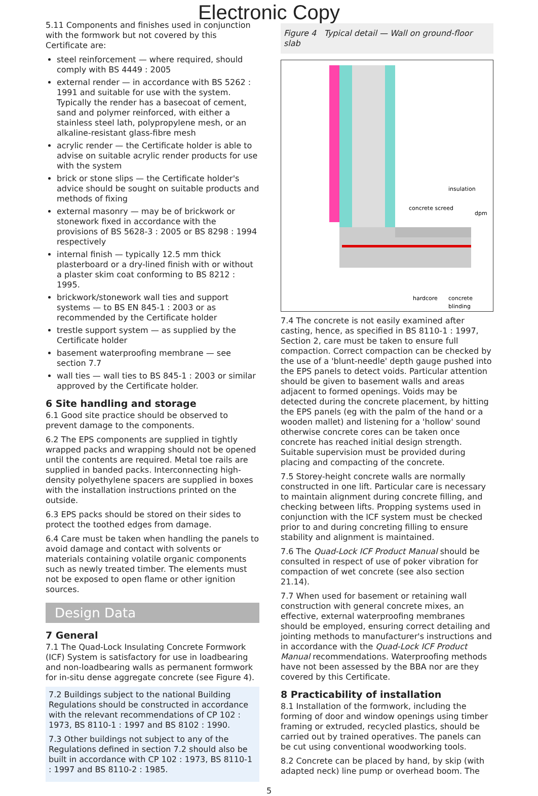Electronic Copy
5.11 Components and finishes used in conjunction with the formwork but not covered by this Certificate are:
steel reinforcement — where required, should comply with BS 4449 : 2005
external render — in accordance with BS 5262 : 1991 and suitable for use with the system. Typically the render has a basecoat of cement, sand and polymer reinforced, with either a stainless steel lath, polypropylene mesh, or an alkaline-resistant glass-fibre mesh
acrylic render — the Certificate holder is able to advise on suitable acrylic render products for use with the system
brick or stone slips — the Certificate holder's advice should be sought on suitable products and methods of fixing
external masonry — may be of brickwork or stonework fixed in accordance with the provisions of BS 5628-3 : 2005 or BS 8298 : 1994 respectively
internal finish — typically 12.5 mm thick plasterboard or a dry-lined finish with or without a plaster skim coat conforming to BS 8212 : 1995.
brickwork/stonework wall ties and support systems — to BS EN 845-1 : 2003 or as recommended by the Certificate holder
trestle support system — as supplied by the Certificate holder
basement waterproofing membrane — see section 7.7
wall ties — wall ties to BS 845-1 : 2003 or similar approved by the Certificate holder.
6 Site handling and storage
6.1 Good site practice should be observed to prevent damage to the components.
6.2 The EPS components are supplied in tightly wrapped packs and wrapping should not be opened until the contents are required. Metal toe rails are supplied in banded packs. Interconnecting high-density polyethylene spacers are supplied in boxes with the installation instructions printed on the outside.
6.3 EPS packs should be stored on their sides to protect the toothed edges from damage.
6.4 Care must be taken when handling the panels to avoid damage and contact with solvents or materials containing volatile organic components such as newly treated timber. The elements must not be exposed to open flame or other ignition sources.
Design Data
7 General
7.1 The Quad-Lock Insulating Concrete Formwork (ICF) System is satisfactory for use in loadbearing and non-loadbearing walls as permanent formwork for in-situ dense aggregate concrete (see Figure 4).
7.2 Buildings subject to the national Building Regulations should be constructed in accordance with the relevant recommendations of CP 102 : 1973, BS 8110-1 : 1997 and BS 8102 : 1990.
7.3 Other buildings not subject to any of the Regulations defined in section 7.2 should also be built in accordance with CP 102 : 1973, BS 8110-1 : 1997 and BS 8110-2 : 1985.
Figure 4 Typical detail — Wall on ground-floor slab
insulation
concrete screed
dpm
hardcore
concrete
blinding
7.4 The concrete is not easily examined after casting, hence, as specified in BS 8110-1 : 1997, Section 2, care must be taken to ensure full compaction. Correct compaction can be checked by the use of a 'blunt-needle' depth gauge pushed into the EPS panels to detect voids. Particular attention should be given to basement walls and areas adjacent to formed openings. Voids may be detected during the concrete placement, by hitting the EPS panels (eg with the palm of the hand or a wooden mallet) and listening for a 'hollow' sound otherwise concrete cores can be taken once concrete has reached initial design strength. Suitable supervision must be provided during placing and compacting of the concrete.
7.5 Storey-height concrete walls are normally constructed in one lift. Particular care is necessary to maintain alignment during concrete filling, and checking between lifts. Propping systems used in conjunction with the ICF system must be checked prior to and during concreting filling to ensure stability and alignment is maintained.
7.6 The Quad-Lock ICF Product Manual should be consulted in respect of use of poker vibration for compaction of wet concrete (see also section 21.14).
7.7 When used for basement or retaining wall construction with general concrete mixes, an effective, external waterproofing membranes should be employed, ensuring correct detailing and jointing methods to manufacturer's instructions and in accordance with the Quad-Lock ICF Product Manual recommendations. Waterproofing methods have not been assessed by the BBA nor are they covered by this Certificate.
8 Practicability of installation
8.1 Installation of the formwork, including the forming of door and window openings using timber framing or extruded, recycled plastics, should be carried out by trained operatives. The panels can be cut using conventional woodworking tools.
8.2 Concrete can be placed by hand, by skip (with adapted neck) line pump or overhead boom. The
5